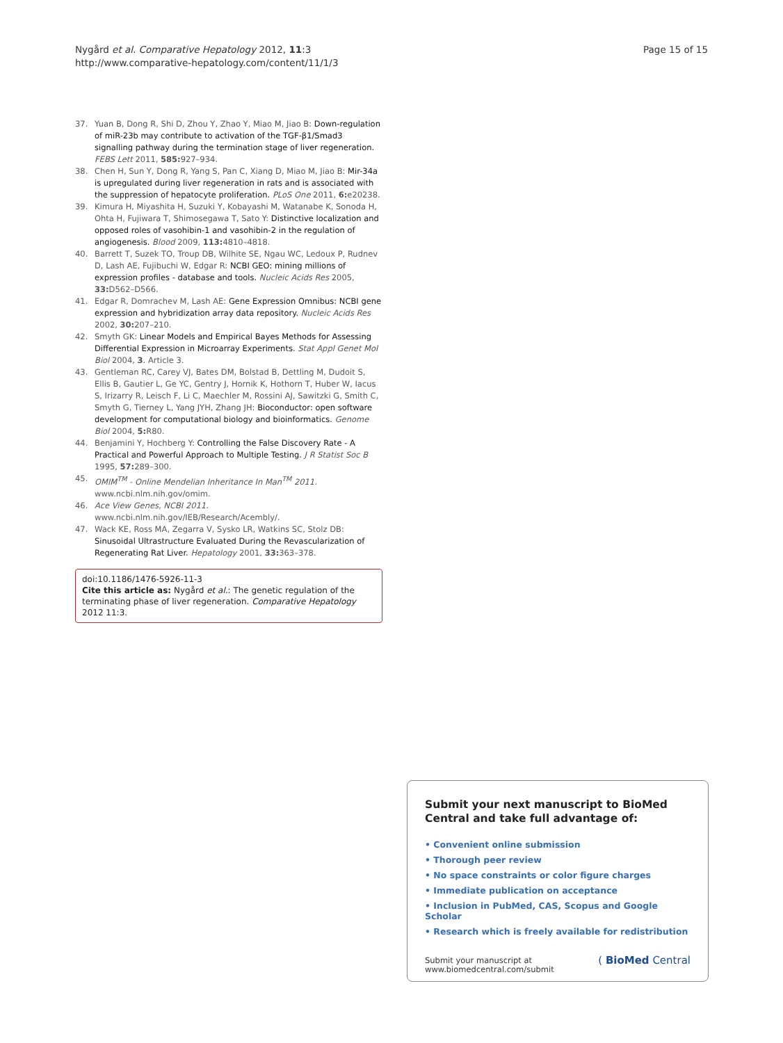Nygård et al. Comparative Hepatology 2012, 11:3
http://www.comparative-hepatology.com/content/11/1/3
Page 15 of 15
37. Yuan B, Dong R, Shi D, Zhou Y, Zhao Y, Miao M, Jiao B: Down-regulation of miR-23b may contribute to activation of the TGF-β1/Smad3 signalling pathway during the termination stage of liver regeneration. FEBS Lett 2011, 585: 927–934.
38. Chen H, Sun Y, Dong R, Yang S, Pan C, Xiang D, Miao M, Jiao B: Mir-34a is upregulated during liver regeneration in rats and is associated with the suppression of hepatocyte proliferation. PLoS One 2011, 6: e20238.
39. Kimura H, Miyashita H, Suzuki Y, Kobayashi M, Watanabe K, Sonoda H, Ohta H, Fujiwara T, Shimosegawa T, Sato Y: Distinctive localization and opposed roles of vasohibin-1 and vasohibin-2 in the regulation of angiogenesis. Blood 2009, 113: 4810–4818.
40. Barrett T, Suzek TO, Troup DB, Wilhite SE, Ngau WC, Ledoux P, Rudnev D, Lash AE, Fujibuchi W, Edgar R: NCBI GEO: mining millions of expression profiles - database and tools. Nucleic Acids Res 2005, 33: D562–D566.
41. Edgar R, Domrachev M, Lash AE: Gene Expression Omnibus: NCBI gene expression and hybridization array data repository. Nucleic Acids Res 2002, 30: 207–210.
42. Smyth GK: Linear Models and Empirical Bayes Methods for Assessing Differential Expression in Microarray Experiments. Stat Appl Genet Mol Biol 2004, 3. Article 3.
43. Gentleman RC, Carey VJ, Bates DM, Bolstad B, Dettling M, Dudoit S, Ellis B, Gautier L, Ge YC, Gentry J, Hornik K, Hothorn T, Huber W, Iacus S, Irizarry R, Leisch F, Li C, Maechler M, Rossini AJ, Sawitzki G, Smith C, Smyth G, Tierney L, Yang JYH, Zhang JH: Bioconductor: open software development for computational biology and bioinformatics. Genome Biol 2004, 5: R80.
44. Benjamini Y, Hochberg Y: Controlling the False Discovery Rate - A Practical and Powerful Approach to Multiple Testing. J R Statist Soc B 1995, 57: 289–300.
45. OMIM<sup>TM</sup> - Online Mendelian Inheritance In Man<sup>TM</sup> 2011. www.ncbi.nlm.nih.gov/omim.
46. Ace View Genes, NCBI 2011. www.ncbi.nlm.nih.gov/IEB/Research/Acembly/.
47. Wack KE, Ross MA, Zegarra V, Sysko LR, Watkins SC, Stolz DB: Sinusoidal Ultrastructure Evaluated During the Revascularization of Regenerating Rat Liver. Hepatology 2001, 33: 363–378.
doi:10.1186/1476-5926-11-3
Cite this article as: Nygård et al.: The genetic regulation of the terminating phase of liver regeneration. Comparative Hepatology 2012 11:3.
Submit your next manuscript to BioMed Central and take full advantage of:
• Convenient online submission
• Thorough peer review
• No space constraints or color figure charges
• Immediate publication on acceptance
• Inclusion in PubMed, CAS, Scopus and Google Scholar
• Research which is freely available for redistribution
Submit your manuscript at
www.biomedcentral.com/submit
( BioMed Central